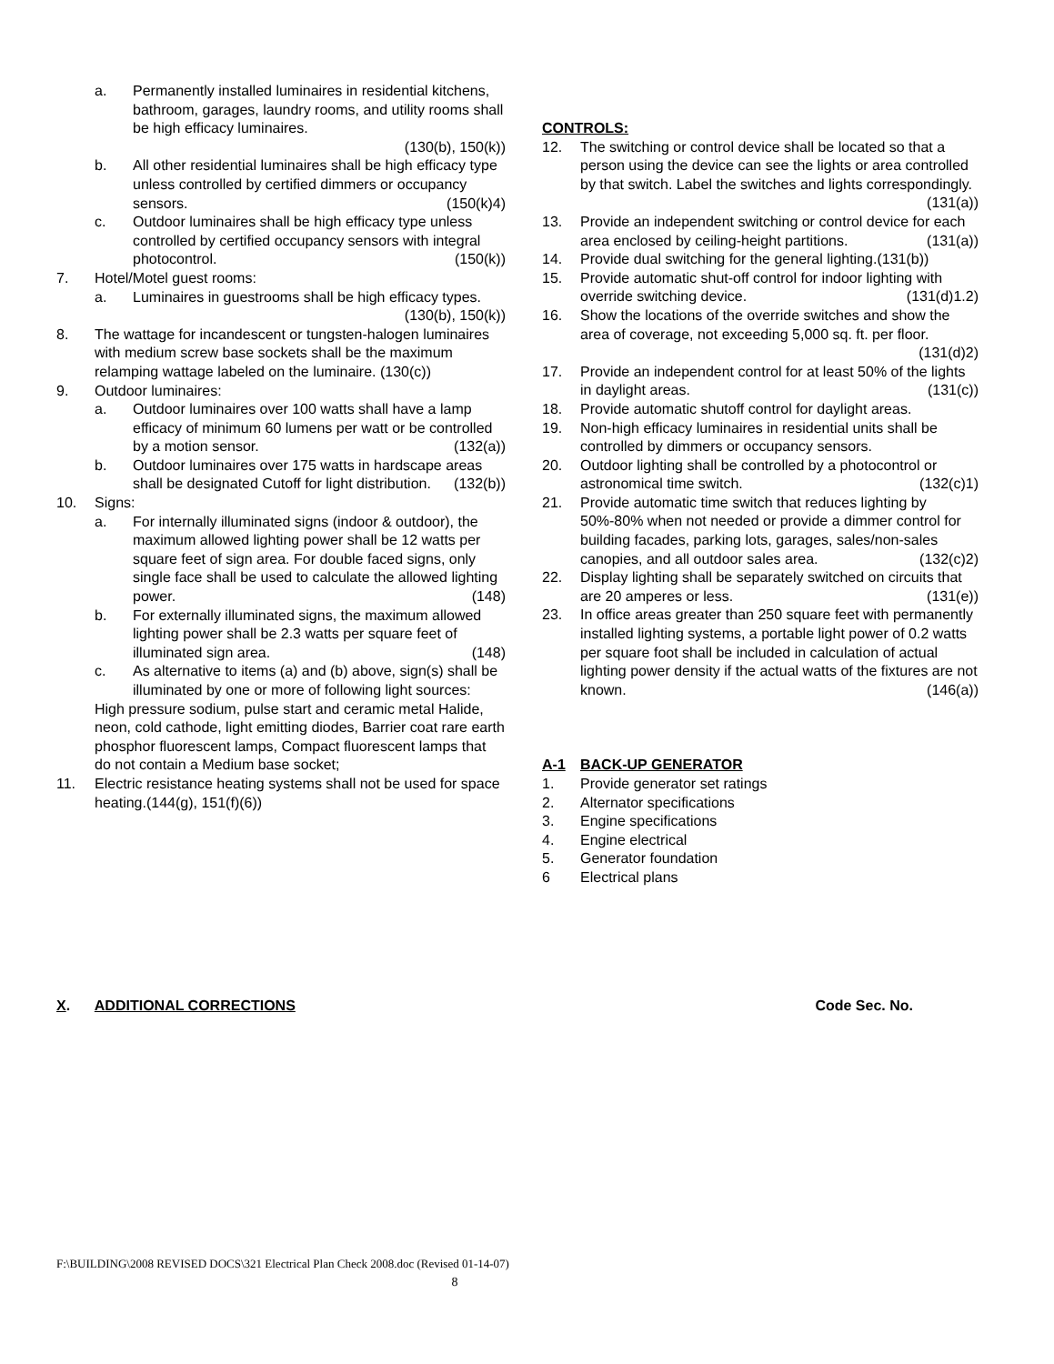a. Permanently installed luminaires in residential kitchens, bathroom, garages, laundry rooms, and utility rooms shall be high efficacy luminaires.
(130(b), 150(k))
b. All other residential luminaires shall be high efficacy type unless controlled by certified dimmers or occupancy sensors. (150(k)4)
c. Outdoor luminaires shall be high efficacy type unless controlled by certified occupancy sensors with integral photocontrol. (150(k))
7. Hotel/Motel guest rooms:
a. Luminaires in guestrooms shall be high efficacy types. (130(b), 150(k))
8. The wattage for incandescent or tungsten-halogen luminaires with medium screw base sockets shall be the maximum relamping wattage labeled on the luminaire. (130(c))
9. Outdoor luminaires:
a. Outdoor luminaires over 100 watts shall have a lamp efficacy of minimum 60 lumens per watt or be controlled by a motion sensor. (132(a))
b. Outdoor luminaires over 175 watts in hardscape areas shall be designated Cutoff for light distribution. (132(b))
10. Signs:
a. For internally illuminated signs (indoor & outdoor), the maximum allowed lighting power shall be 12 watts per square feet of sign area. For double faced signs, only single face shall be used to calculate the allowed lighting power. (148)
b. For externally illuminated signs, the maximum allowed lighting power shall be 2.3 watts per square feet of illuminated sign area. (148)
c. As alternative to items (a) and (b) above, sign(s) shall be illuminated by one or more of following light sources:
High pressure sodium, pulse start and ceramic metal Halide, neon, cold cathode, light emitting diodes, Barrier coat rare earth phosphor fluorescent lamps, Compact fluorescent lamps that do not contain a Medium base socket;
11. Electric resistance heating systems shall not be used for space heating.(144(g), 151(f)(6))
CONTROLS:
12. The switching or control device shall be located so that a person using the device can see the lights or area controlled by that switch. Label the switches and lights correspondingly. (131(a))
13. Provide an independent switching or control device for each area enclosed by ceiling-height partitions. (131(a))
14. Provide dual switching for the general lighting. (131(b))
15. Provide automatic shut-off control for indoor lighting with override switching device. (131(d)1.2)
16. Show the locations of the override switches and show the area of coverage, not exceeding 5,000 sq. ft. per floor. (131(d)2)
17. Provide an independent control for at least 50% of the lights in daylight areas. (131(c))
18. Provide automatic shutoff control for daylight areas.
19. Non-high efficacy luminaires in residential units shall be controlled by dimmers or occupancy sensors.
20. Outdoor lighting shall be controlled by a photocontrol or astronomical time switch. (132(c)1)
21. Provide automatic time switch that reduces lighting by 50%-80% when not needed or provide a dimmer control for building facades, parking lots, garages, sales/non-sales canopies, and all outdoor sales area. (132(c)2)
22. Display lighting shall be separately switched on circuits that are 20 amperes or less. (131(e))
23. In office areas greater than 250 square feet with permanently installed lighting systems, a portable light power of 0.2 watts per square foot shall be included in calculation of actual lighting power density if the actual watts of the fixtures are not known. (146(a))
A-1 BACK-UP GENERATOR
1. Provide generator set ratings
2. Alternator specifications
3. Engine specifications
4. Engine electrical
5. Generator foundation
6 Electrical plans
X. ADDITIONAL CORRECTIONS Code Sec. No.
F:\BUILDING\2008 REVISED DOCS\321 Electrical Plan Check 2008.doc (Revised 01-14-07)
8